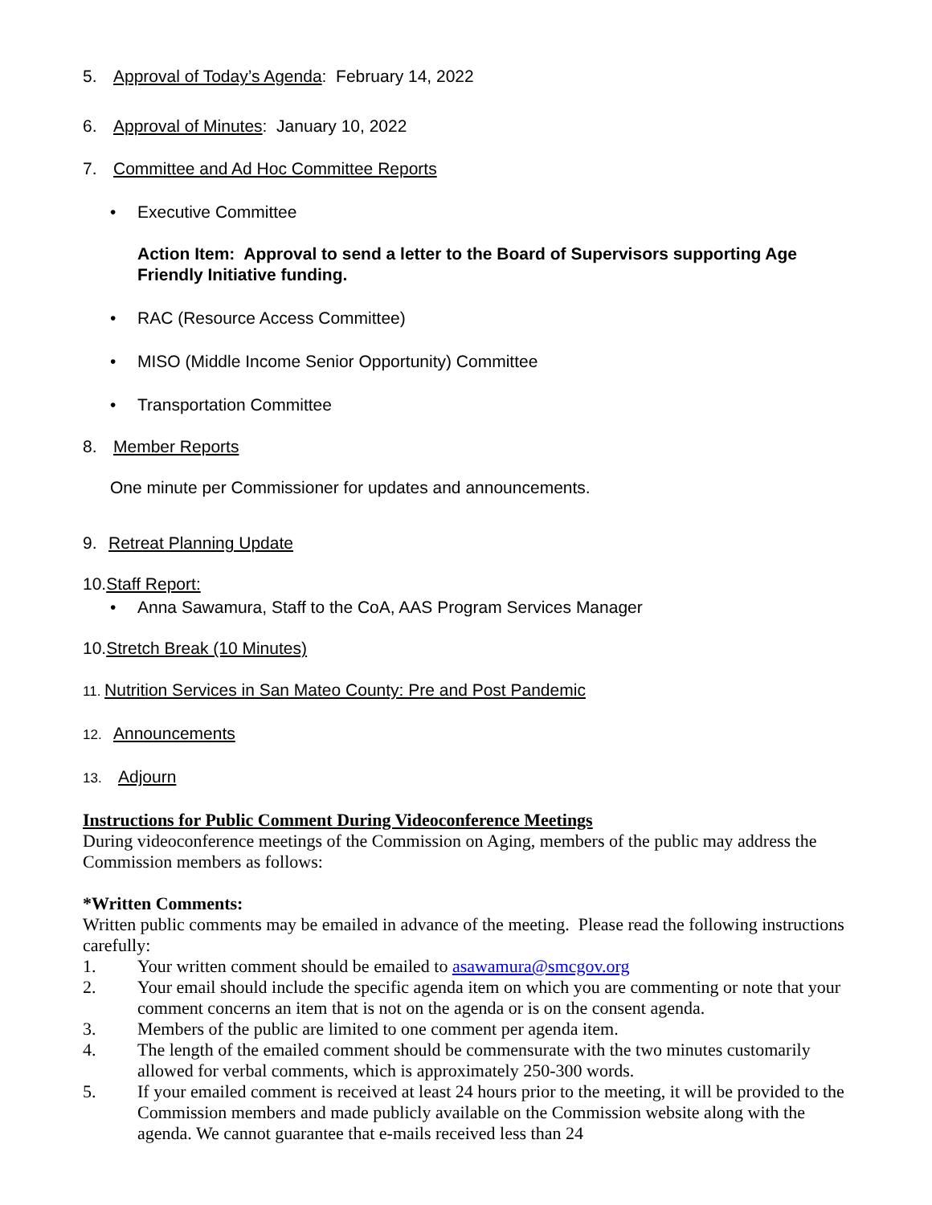5. Approval of Today’s Agenda: February 14, 2022
6. Approval of Minutes: January 10, 2022
7. Committee and Ad Hoc Committee Reports
• Executive Committee
Action Item: Approval to send a letter to the Board of Supervisors supporting Age Friendly Initiative funding.
• RAC (Resource Access Committee)
• MISO (Middle Income Senior Opportunity) Committee
• Transportation Committee
8. Member Reports
One minute per Commissioner for updates and announcements.
9. Retreat Planning Update
10.Staff Report:
• Anna Sawamura, Staff to the CoA, AAS Program Services Manager
10.Stretch Break (10 Minutes)
11. Nutrition Services in San Mateo County: Pre and Post Pandemic
12. Announcements
13. Adjourn
Instructions for Public Comment During Videoconference Meetings
During videoconference meetings of the Commission on Aging, members of the public may address the Commission members as follows:
*Written Comments:
Written public comments may be emailed in advance of the meeting. Please read the following instructions carefully:
1. Your written comment should be emailed to asawamura@smcgov.org
2. Your email should include the specific agenda item on which you are commenting or note that your comment concerns an item that is not on the agenda or is on the consent agenda.
3. Members of the public are limited to one comment per agenda item.
4. The length of the emailed comment should be commensurate with the two minutes customarily allowed for verbal comments, which is approximately 250-300 words.
5. If your emailed comment is received at least 24 hours prior to the meeting, it will be provided to the Commission members and made publicly available on the Commission website along with the agenda. We cannot guarantee that e-mails received less than 24